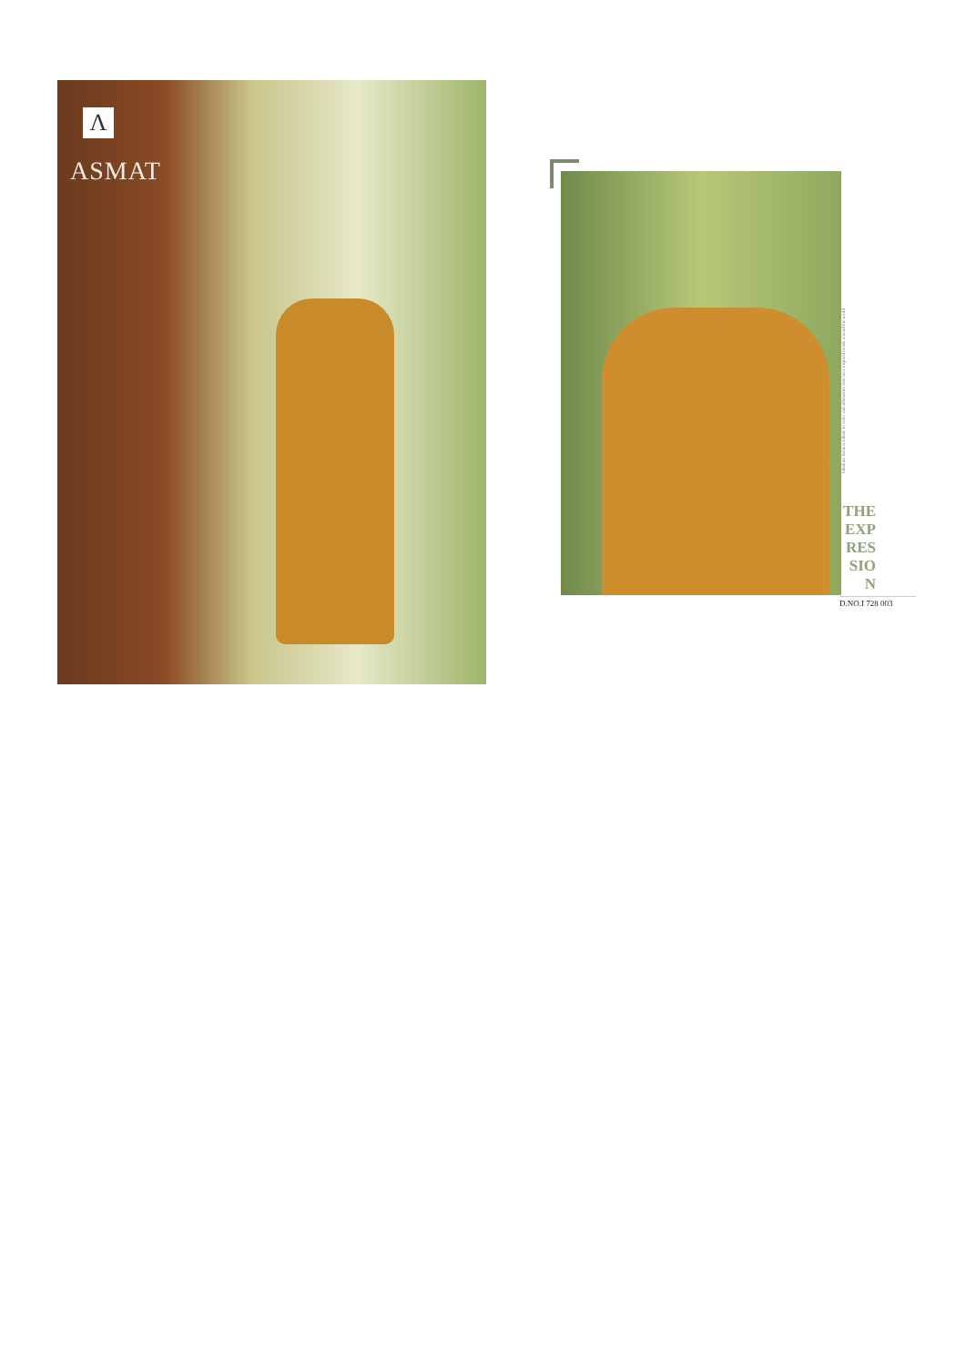Λ
ASMAT
fabulous fashion tribute to color and silhouettes that have inspired trends around the world
THE
EXP
RES
SIO
N
D.NO.I 728 003